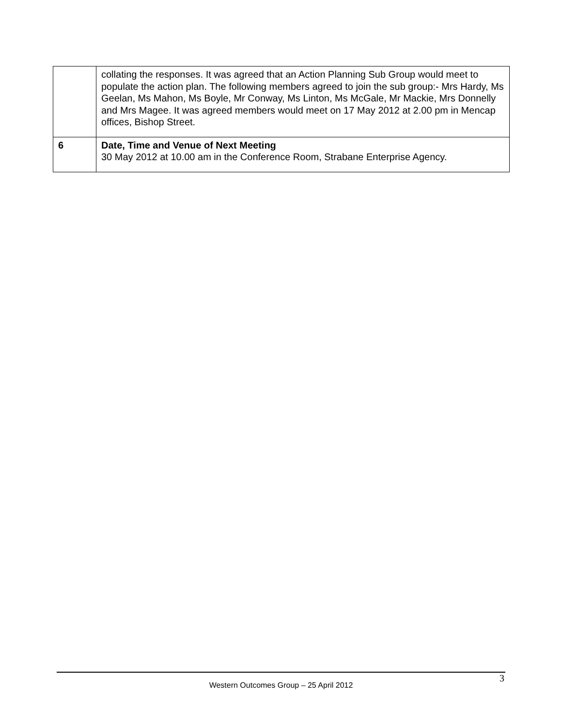| | collating the responses. It was agreed that an Action Planning Sub Group would meet to populate the action plan. The following members agreed to join the sub group:- Mrs Hardy, Ms Geelan, Ms Mahon, Ms Boyle, Mr Conway, Ms Linton, Ms McGale, Mr Mackie, Mrs Donnelly and Mrs Magee. It was agreed members would meet on 17 May 2012 at 2.00 pm in Mencap offices, Bishop Street. |
| 6 | Date, Time and Venue of Next Meeting 30 May 2012 at 10.00 am in the Conference Room, Strabane Enterprise Agency. |
3
Western Outcomes Group – 25 April 2012